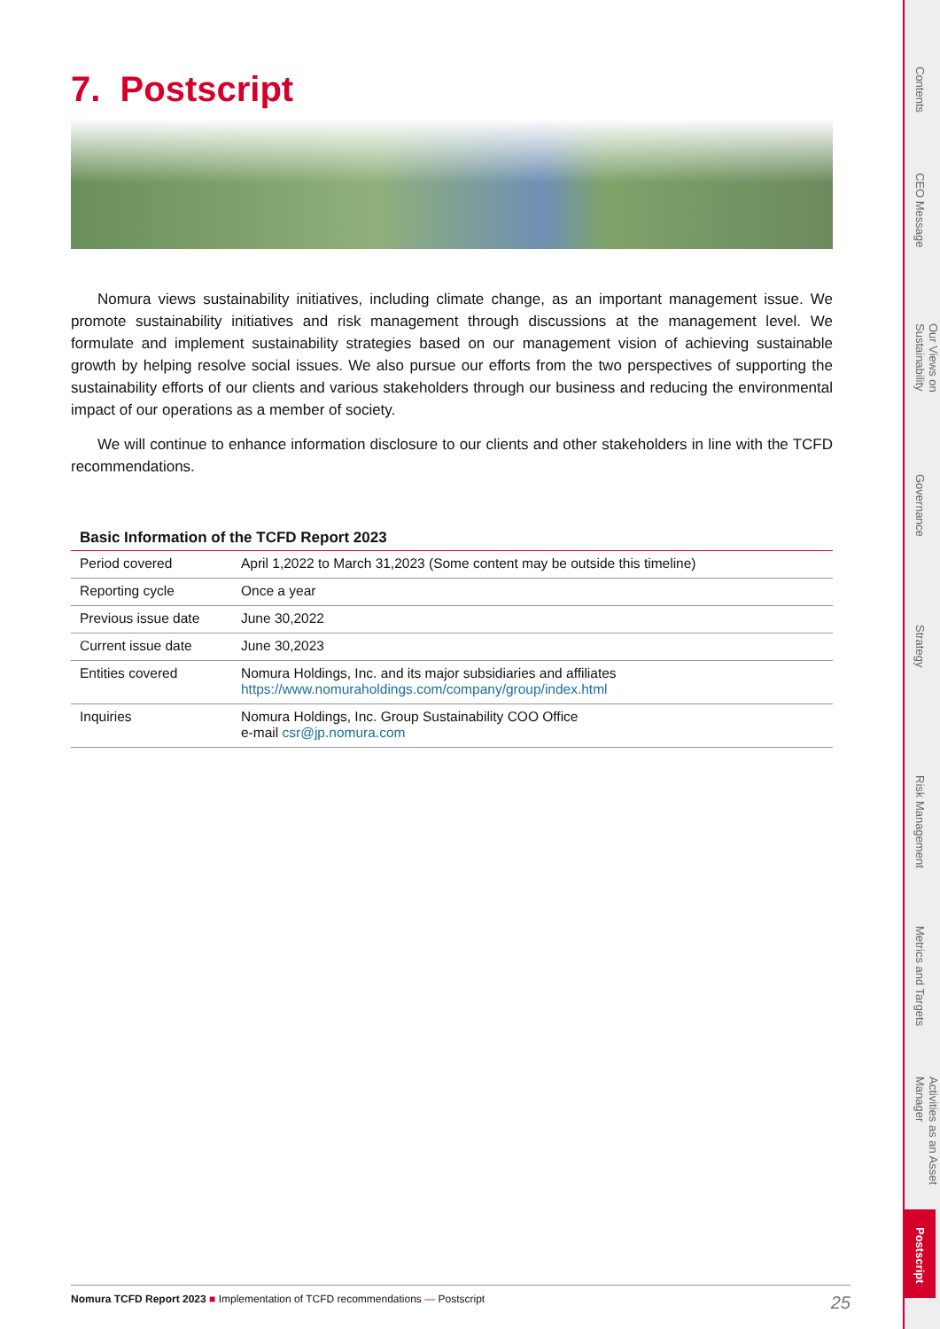7. Postscript
Nomura views sustainability initiatives, including climate change, as an important management issue. We promote sustainability initiatives and risk management through discussions at the management level. We formulate and implement sustainability strategies based on our management vision of achieving sustainable growth by helping resolve social issues. We also pursue our efforts from the two perspectives of supporting the sustainability efforts of our clients and various stakeholders through our business and reducing the environmental impact of our operations as a member of society.
We will continue to enhance information disclosure to our clients and other stakeholders in line with the TCFD recommendations.
Basic Information of the TCFD Report 2023
| Period covered | April 1,2022 to March 31,2023 (Some content may be outside this timeline) |
| Reporting cycle | Once a year |
| Previous issue date | June 30,2022 |
| Current issue date | June 30,2023 |
| Entities covered | Nomura Holdings, Inc. and its major subsidiaries and affiliates https://www.nomuraholdings.com/company/group/index.html |
| Inquiries | Nomura Holdings, Inc. Group Sustainability COO Office e-mail csr@jp.nomura.com |
Contents
CEO Message
Our Views on Sustainability
Governance
Strategy
Risk Management
Metrics and Targets
Activities as an Asset Manager
Postscript
Nomura TCFD Report 2023 ■ Implementation of TCFD recommendations — Postscript 25